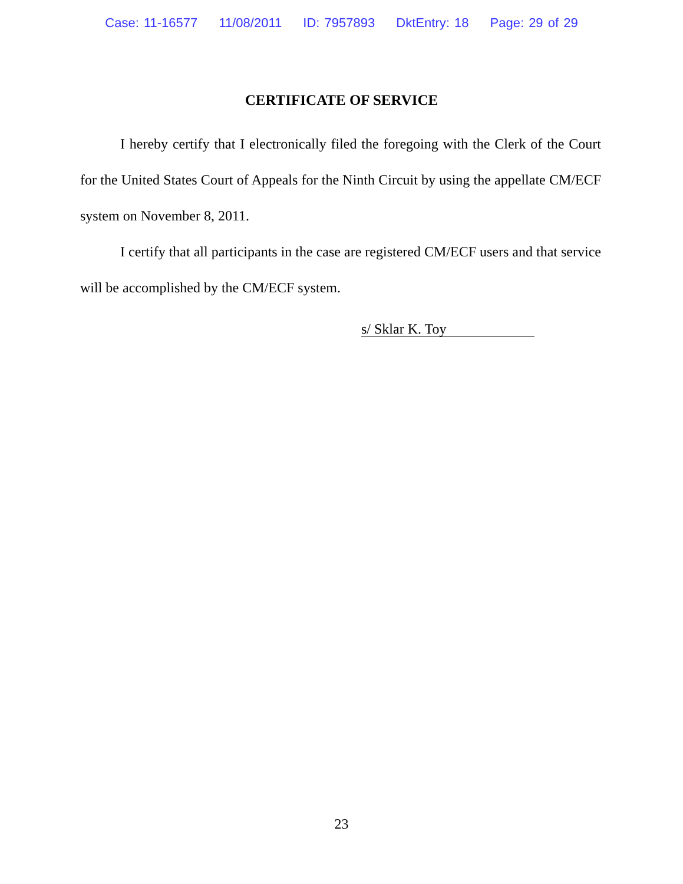Case: 11-16577 11/08/2011 ID: 7957893 DktEntry: 18 Page: 29 of 29
CERTIFICATE OF SERVICE
I hereby certify that I electronically filed the foregoing with the Clerk of the Court for the United States Court of Appeals for the Ninth Circuit by using the appellate CM/ECF system on November 8, 2011.
I certify that all participants in the case are registered CM/ECF users and that service will be accomplished by the CM/ECF system.
s/ Sklar K. Toy
23